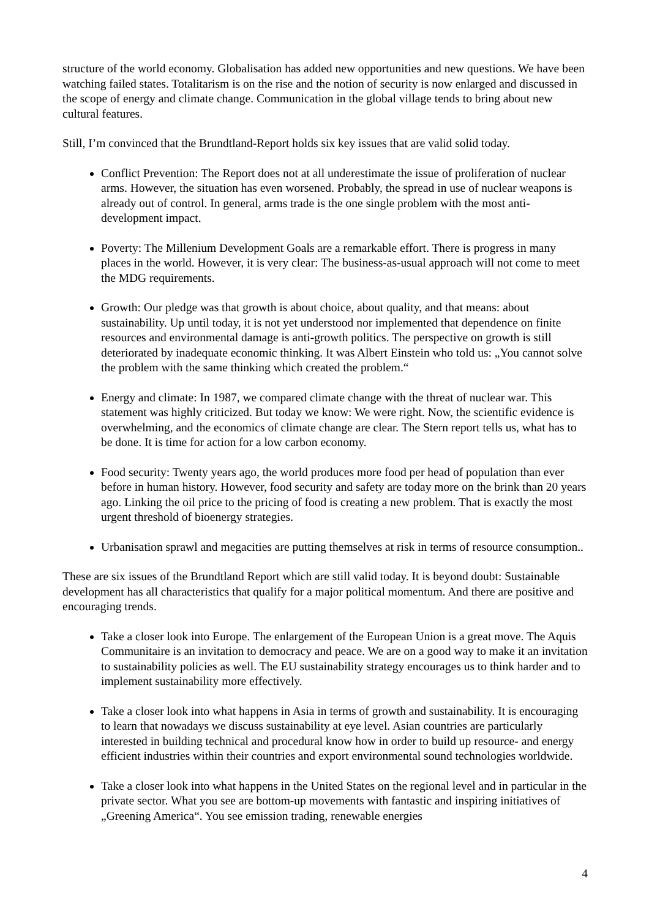structure of the world economy. Globalisation has added new opportunities and new questions. We have been watching failed states. Totalitarism is on the rise and the notion of security is now enlarged and discussed in the scope of energy and climate change. Communication in the global village tends to bring about new cultural features.
Still, I’m convinced that the Brundtland-Report holds six key issues that are valid solid today.
Conflict Prevention: The Report does not at all underestimate the issue of proliferation of nuclear arms. However, the situation has even worsened. Probably, the spread in use of nuclear weapons is already out of control. In general, arms trade is the one single problem with the most anti-development impact.
Poverty: The Millenium Development Goals are a remarkable effort. There is progress in many places in the world. However, it is very clear: The business-as-usual approach will not come to meet the MDG requirements.
Growth: Our pledge was that growth is about choice, about quality, and that means: about sustainability. Up until today, it is not yet understood nor implemented that dependence on finite resources and environmental damage is anti-growth politics. The perspective on growth is still deteriorated by inadequate economic thinking. It was Albert Einstein who told us: „You cannot solve the problem with the same thinking which created the problem.“
Energy and climate: In 1987, we compared climate change with the threat of nuclear war. This statement was highly criticized. But today we know: We were right. Now, the scientific evidence is overwhelming, and the economics of climate change are clear. The Stern report tells us, what has to be done. It is time for action for a low carbon economy.
Food security: Twenty years ago, the world produces more food per head of population than ever before in human history. However, food security and safety are today more on the brink than 20 years ago. Linking the oil price to the pricing of food is creating a new problem. That is exactly the most urgent threshold of bioenergy strategies.
Urbanisation sprawl and megacities are putting themselves at risk in terms of resource consumption..
These are six issues of the Brundtland Report which are still valid today. It is beyond doubt: Sustainable development has all characteristics that qualify for a major political momentum. And there are positive and encouraging trends.
Take a closer look into Europe. The enlargement of the European Union is a great move. The Aquis Communitaire is an invitation to democracy and peace. We are on a good way to make it an invitation to sustainability policies as well. The EU sustainability strategy encourages us to think harder and to implement sustainability more effectively.
Take a closer look into what happens in Asia in terms of growth and sustainability. It is encouraging to learn that nowadays we discuss sustainability at eye level. Asian countries are particularly interested in building technical and procedural know how in order to build up resource- and energy efficient industries within their countries and export environmental sound technologies worldwide.
Take a closer look into what happens in the United States on the regional level and in particular in the private sector. What you see are bottom-up movements with fantastic and inspiring initiatives of „Greening America“. You see emission trading, renewable energies
4